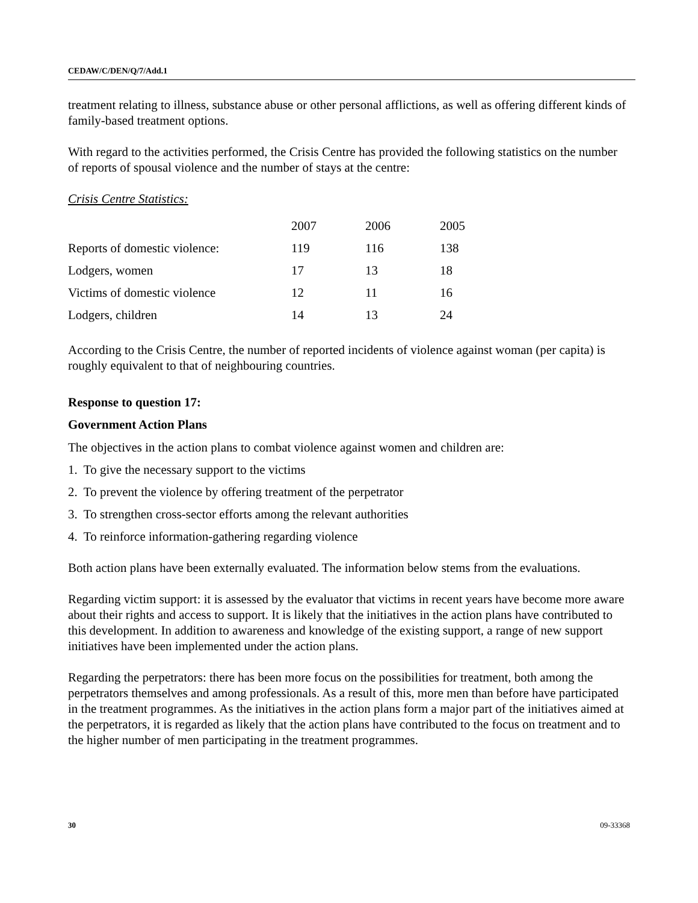CEDAW/C/DEN/Q/7/Add.1
treatment relating to illness, substance abuse or other personal afflictions, as well as offering different kinds of family-based treatment options.
With regard to the activities performed, the Crisis Centre has provided the following statistics on the number of reports of spousal violence and the number of stays at the centre:
Crisis Centre Statistics:
| | 2007 | 2006 | 2005 |
| --- | --- | --- | --- |
| Reports of domestic violence: | 119 | 116 | 138 |
| Lodgers, women | 17 | 13 | 18 |
| Victims of domestic violence | 12 | 11 | 16 |
| Lodgers, children | 14 | 13 | 24 |
According to the Crisis Centre, the number of reported incidents of violence against woman (per capita) is roughly equivalent to that of neighbouring countries.
Response to question 17:
Government Action Plans
The objectives in the action plans to combat violence against women and children are:
1. To give the necessary support to the victims
2. To prevent the violence by offering treatment of the perpetrator
3. To strengthen cross-sector efforts among the relevant authorities
4. To reinforce information-gathering regarding violence
Both action plans have been externally evaluated. The information below stems from the evaluations.
Regarding victim support: it is assessed by the evaluator that victims in recent years have become more aware about their rights and access to support. It is likely that the initiatives in the action plans have contributed to this development. In addition to awareness and knowledge of the existing support, a range of new support initiatives have been implemented under the action plans.
Regarding the perpetrators: there has been more focus on the possibilities for treatment, both among the perpetrators themselves and among professionals. As a result of this, more men than before have participated in the treatment programmes. As the initiatives in the action plans form a major part of the initiatives aimed at the perpetrators, it is regarded as likely that the action plans have contributed to the focus on treatment and to the higher number of men participating in the treatment programmes.
30 09-33368